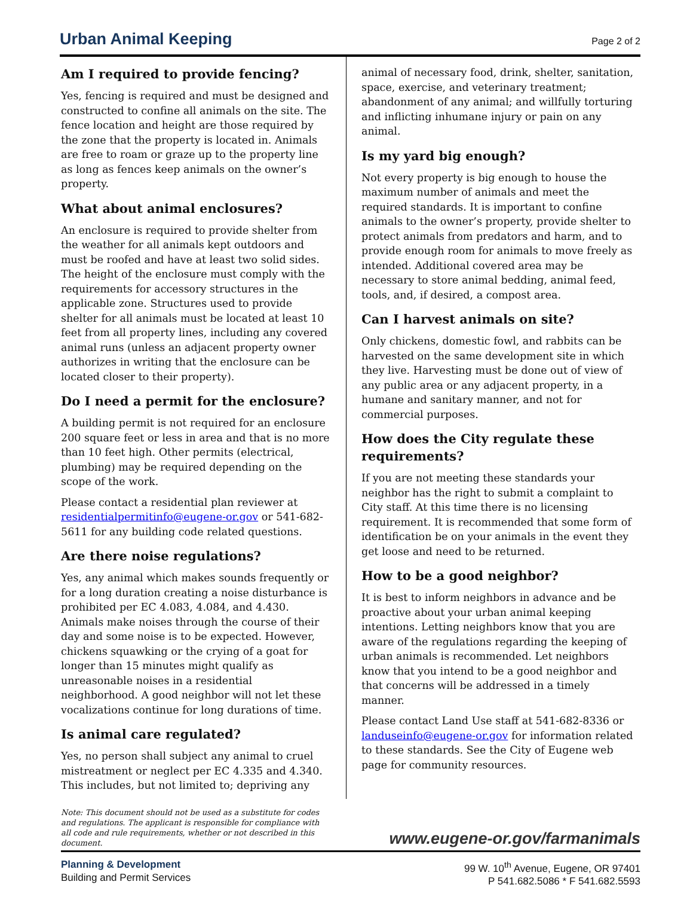Urban Animal Keeping
Page 2 of 2
Am I required to provide fencing?
Yes, fencing is required and must be designed and constructed to confine all animals on the site. The fence location and height are those required by the zone that the property is located in. Animals are free to roam or graze up to the property line as long as fences keep animals on the owner’s property.
What about animal enclosures?
An enclosure is required to provide shelter from the weather for all animals kept outdoors and must be roofed and have at least two solid sides. The height of the enclosure must comply with the requirements for accessory structures in the applicable zone. Structures used to provide shelter for all animals must be located at least 10 feet from all property lines, including any covered animal runs (unless an adjacent property owner authorizes in writing that the enclosure can be located closer to their property).
Do I need a permit for the enclosure?
A building permit is not required for an enclosure 200 square feet or less in area and that is no more than 10 feet high. Other permits (electrical, plumbing) may be required depending on the scope of the work.
Please contact a residential plan reviewer at residentialpermitinfo@eugene-or.gov or 541-682-5611 for any building code related questions.
Are there noise regulations?
Yes, any animal which makes sounds frequently or for a long duration creating a noise disturbance is prohibited per EC 4.083, 4.084, and 4.430. Animals make noises through the course of their day and some noise is to be expected. However, chickens squawking or the crying of a goat for longer than 15 minutes might qualify as unreasonable noises in a residential neighborhood. A good neighbor will not let these vocalizations continue for long durations of time.
Is animal care regulated?
Yes, no person shall subject any animal to cruel mistreatment or neglect per EC 4.335 and 4.340. This includes, but not limited to; depriving any
animal of necessary food, drink, shelter, sanitation, space, exercise, and veterinary treatment; abandonment of any animal; and willfully torturing and inflicting inhumane injury or pain on any animal.
Is my yard big enough?
Not every property is big enough to house the maximum number of animals and meet the required standards. It is important to confine animals to the owner’s property, provide shelter to protect animals from predators and harm, and to provide enough room for animals to move freely as intended. Additional covered area may be necessary to store animal bedding, animal feed, tools, and, if desired, a compost area.
Can I harvest animals on site?
Only chickens, domestic fowl, and rabbits can be harvested on the same development site in which they live. Harvesting must be done out of view of any public area or any adjacent property, in a humane and sanitary manner, and not for commercial purposes.
How does the City regulate these requirements?
If you are not meeting these standards your neighbor has the right to submit a complaint to City staff. At this time there is no licensing requirement. It is recommended that some form of identification be on your animals in the event they get loose and need to be returned.
How to be a good neighbor?
It is best to inform neighbors in advance and be proactive about your urban animal keeping intentions. Letting neighbors know that you are aware of the regulations regarding the keeping of urban animals is recommended. Let neighbors know that you intend to be a good neighbor and that concerns will be addressed in a timely manner.
Please contact Land Use staff at 541-682-8336 or landuseinfo@eugene-or.gov for information related to these standards. See the City of Eugene web page for community resources.
Note: This document should not be used as a substitute for codes and regulations. The applicant is responsible for compliance with all code and rule requirements, whether or not described in this document. www.eugene-or.gov/farmanimals
Planning & Development
Building and Permit Services
99 W. 10<sup>th</sup> Avenue, Eugene, OR 97401
P 541.682.5086 * F 541.682.5593